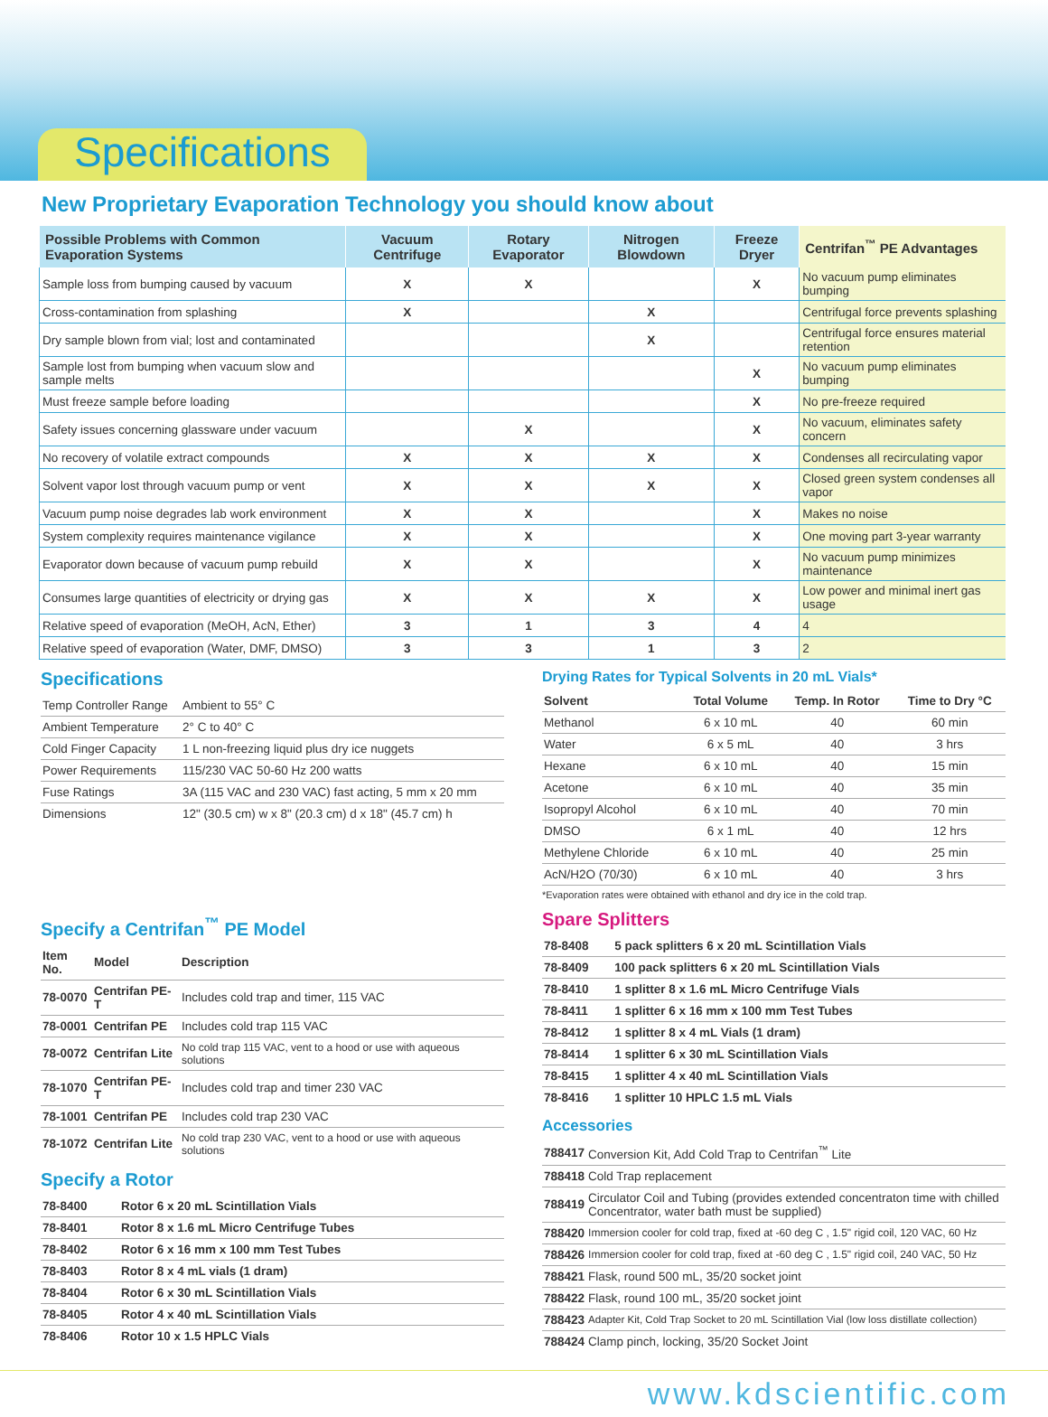Specifications
New Proprietary Evaporation Technology you should know about
| Possible Problems with Common Evaporation Systems | Vacuum Centrifuge | Rotary Evaporator | Nitrogen Blowdown | Freeze Dryer | Centrifan<sup>™</sup> PE Advantages |
| --- | --- | --- | --- | --- | --- |
| Sample loss from bumping caused by vacuum | X | X | | X | No vacuum pump eliminates bumping |
| Cross-contamination from splashing | X | | X | | Centrifugal force prevents splashing |
| Dry sample blown from vial; lost and contaminated | | | X | | Centrifugal force ensures material retention |
| Sample lost from bumping when vacuum slow and sample melts | | | | X | No vacuum pump eliminates bumping |
| Must freeze sample before loading | | | | X | No pre-freeze required |
| Safety issues concerning glassware under vacuum | | X | | X | No vacuum, eliminates safety concern |
| No recovery of volatile extract compounds | X | X | X | X | Condenses all recirculating vapor |
| Solvent vapor lost through vacuum pump or vent | X | X | X | X | Closed green system condenses all vapor |
| Vacuum pump noise degrades lab work environment | X | X | | X | Makes no noise |
| System complexity requires maintenance vigilance | X | X | | X | One moving part 3-year warranty |
| Evaporator down because of vacuum pump rebuild | X | X | | X | No vacuum pump minimizes maintenance |
| Consumes large quantities of electricity or drying gas | X | X | X | X | Low power and minimal inert gas usage |
| Relative speed of evaporation (MeOH, AcN, Ether) | 3 | 1 | 3 | 4 | 4 |
| Relative speed of evaporation (Water, DMF, DMSO) | 3 | 3 | 1 | 3 | 2 |
Specifications
| Temp Controller Range | Ambient to 55° C |
| Ambient Temperature | 2° C to 40° C |
| Cold Finger Capacity | 1 L non-freezing liquid plus dry ice nuggets |
| Power Requirements | 115/230 VAC 50-60 Hz 200 watts |
| Fuse Ratings | 3A (115 VAC and 230 VAC) fast acting, 5 mm x 20 mm |
| Dimensions | 12" (30.5 cm) w x 8" (20.3 cm) d x 18" (45.7 cm) h |
Specify a Centrifan<sup>™</sup> PE Model
| Item No. | Model | Description |
| 78-0070 | Centrifan PE-T | Includes cold trap and timer, 115 VAC |
| 78-0001 | Centrifan PE | Includes cold trap 115 VAC |
| 78-0072 | Centrifan Lite | No cold trap 115 VAC, vent to a hood or use with aqueous solutions |
| 78-1070 | Centrifan PE-T | Includes cold trap and timer 230 VAC |
| 78-1001 | Centrifan PE | Includes cold trap 230 VAC |
| 78-1072 | Centrifan Lite | No cold trap 230 VAC, vent to a hood or use with aqueous solutions |
Specify a Rotor
| 78-8400 | Rotor 6 x 20 mL Scintillation Vials |
| 78-8401 | Rotor 8 x 1.6 mL Micro Centrifuge Tubes |
| 78-8402 | Rotor 6 x 16 mm x 100 mm Test Tubes |
| 78-8403 | Rotor 8 x 4 mL vials (1 dram) |
| 78-8404 | Rotor 6 x 30 mL Scintillation Vials |
| 78-8405 | Rotor 4 x 40 mL Scintillation Vials |
| 78-8406 | Rotor 10 x 1.5 HPLC Vials |
Drying Rates for Typical Solvents in 20 mL Vials*
| Solvent | Total Volume | Temp. In Rotor | Time to Dry °C |
| Methanol | 6 x 10 mL | 40 | 60 min |
| Water | 6 x 5 mL | 40 | 3 hrs |
| Hexane | 6 x 10 mL | 40 | 15 min |
| Acetone | 6 x 10 mL | 40 | 35 min |
| Isopropyl Alcohol | 6 x 10 mL | 40 | 70 min |
| DMSO | 6 x 1 mL | 40 | 12 hrs |
| Methylene Chloride | 6 x 10 mL | 40 | 25 min |
| AcN/H2O (70/30) | 6 x 10 mL | 40 | 3 hrs |
*Evaporation rates were obtained with ethanol and dry ice in the cold trap.
Spare Splitters
| 78-8408 | 5 pack splitters 6 x 20 mL Scintillation Vials |
| 78-8409 | 100 pack splitters 6 x 20 mL Scintillation Vials |
| 78-8410 | 1 splitter 8 x 1.6 mL Micro Centrifuge Vials |
| 78-8411 | 1 splitter 6 x 16 mm x 100 mm Test Tubes |
| 78-8412 | 1 splitter 8 x 4 mL Vials (1 dram) |
| 78-8414 | 1 splitter 6 x 30 mL Scintillation Vials |
| 78-8415 | 1 splitter 4 x 40 mL Scintillation Vials |
| 78-8416 | 1 splitter 10 HPLC 1.5 mL Vials |
Accessories
| 788417 | Conversion Kit, Add Cold Trap to Centrifan<sup>™</sup> Lite |
| 788418 | Cold Trap replacement |
| 788419 | Circulator Coil and Tubing (provides extended concentraton time with chilled Concentrator, water bath must be supplied) |
| 788420 | Immersion cooler for cold trap, fixed at -60 deg C , 1.5" rigid coil, 120 VAC, 60 Hz |
| 788426 | Immersion cooler for cold trap, fixed at -60 deg C , 1.5" rigid coil, 240 VAC, 50 Hz |
| 788421 | Flask, round 500 mL, 35/20 socket joint |
| 788422 | Flask, round 100 mL, 35/20 socket joint |
| 788423 | Adapter Kit, Cold Trap Socket to 20 mL Scintillation Vial (low loss distillate collection) |
| 788424 | Clamp pinch, locking, 35/20 Socket Joint |
www.kdscientific.com